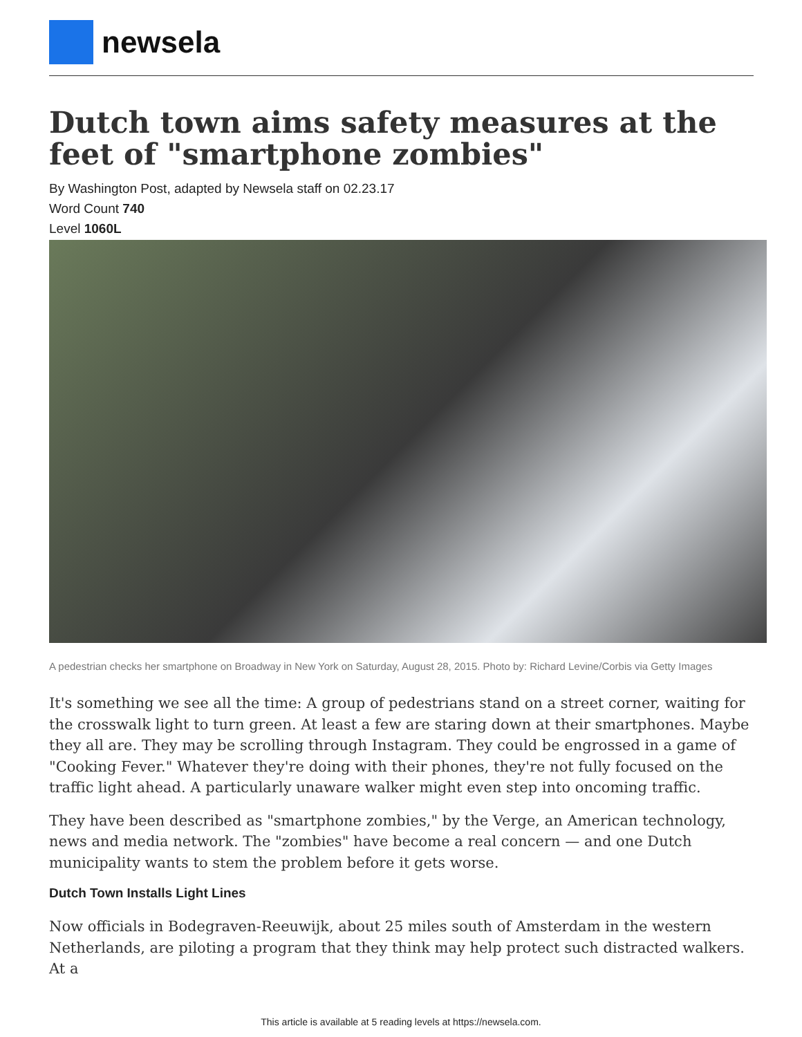newsela
Dutch town aims safety measures at the feet of "smartphone zombies"
By Washington Post, adapted by Newsela staff on 02.23.17
Word Count 740
Level 1060L
A pedestrian checks her smartphone on Broadway in New York on Saturday, August 28, 2015. Photo by: Richard Levine/Corbis via Getty Images
It's something we see all the time: A group of pedestrians stand on a street corner, waiting for the crosswalk light to turn green. At least a few are staring down at their smartphones. Maybe they all are. They may be scrolling through Instagram. They could be engrossed in a game of "Cooking Fever." Whatever they're doing with their phones, they're not fully focused on the traffic light ahead. A particularly unaware walker might even step into oncoming traffic.
They have been described as "smartphone zombies," by the Verge, an American technology, news and media network. The "zombies" have become a real concern — and one Dutch municipality wants to stem the problem before it gets worse.
Dutch Town Installs Light Lines
Now officials in Bodegraven-Reeuwijk, about 25 miles south of Amsterdam in the western Netherlands, are piloting a program that they think may help protect such distracted walkers. At a
This article is available at 5 reading levels at https://newsela.com.